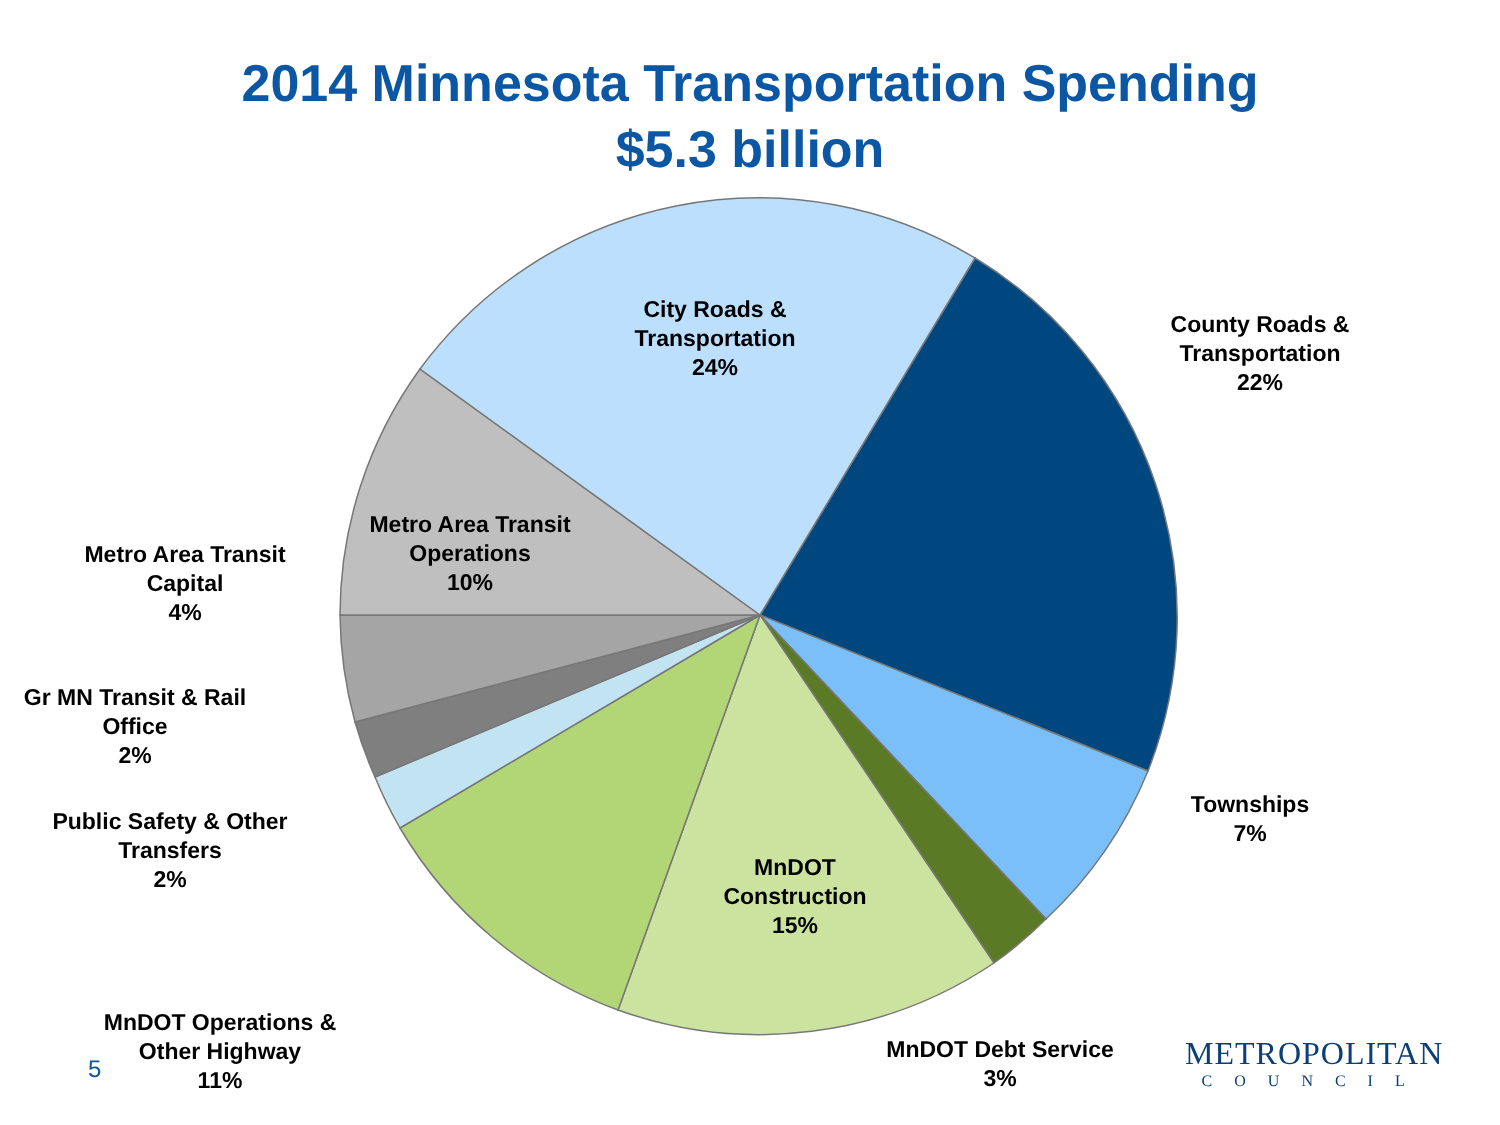2014 Minnesota Transportation Spending
$5.3 billion
City Roads &
Transportation
24%
County Roads &
Transportation
22%
Metro Area Transit
Operations
10%
Metro Area Transit
Capital
4%
Gr MN Transit & Rail
Office
2%
Public Safety & Other
Transfers
2%
MnDOT Operations &
Other Highway
11%
MnDOT
Construction
15%
Townships
7%
MnDOT Debt Service
3%
5
METROPOLITAN
COUNCIL